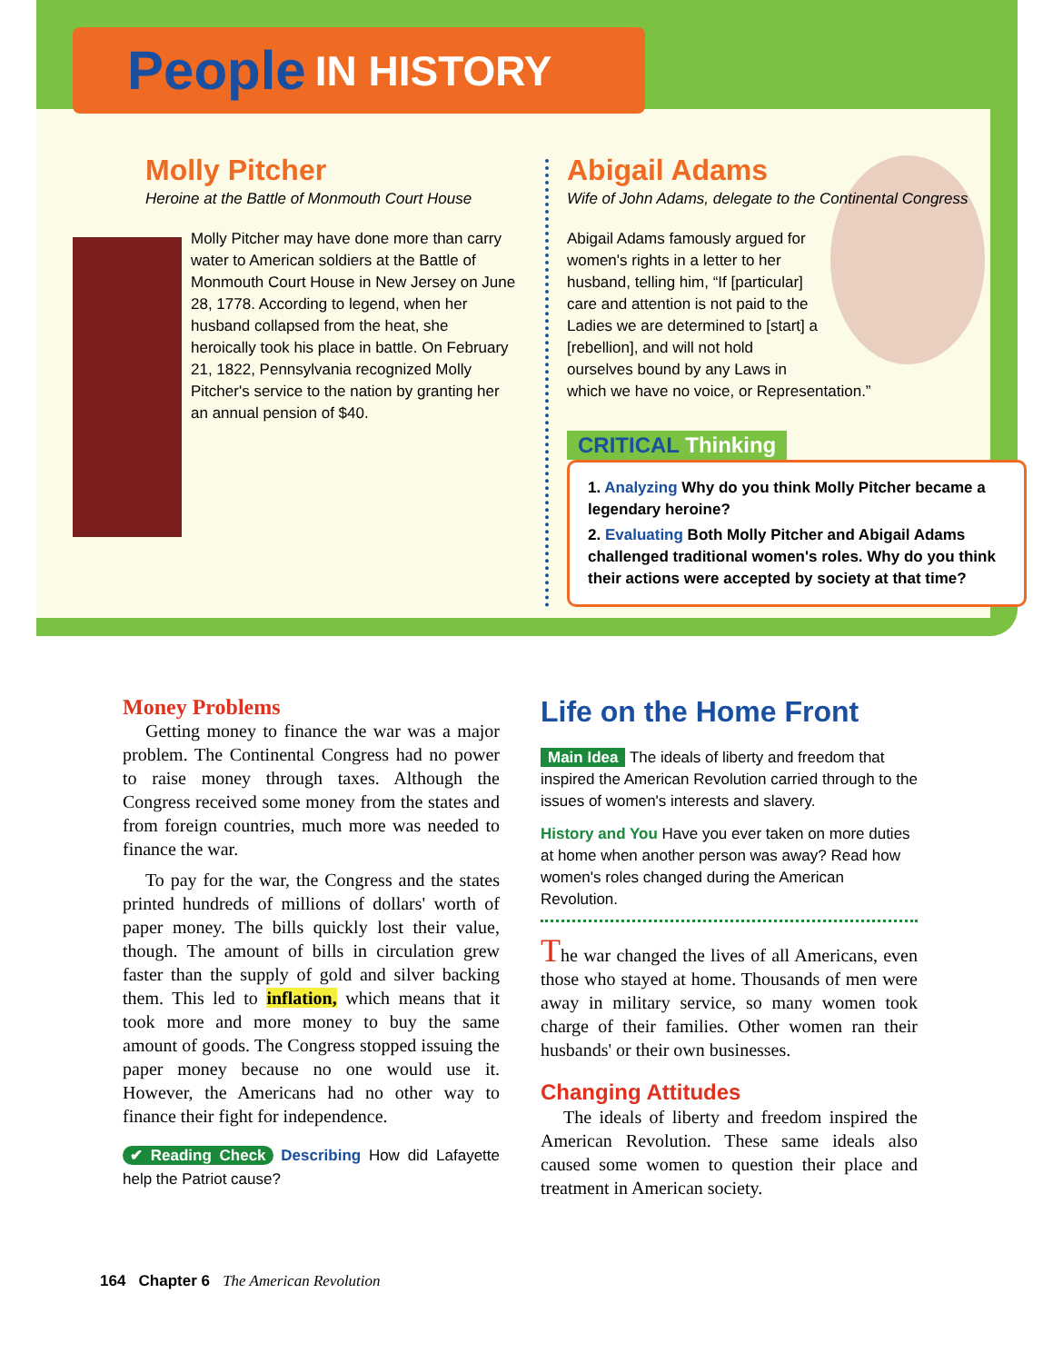People IN HISTORY
Molly Pitcher
Heroine at the Battle of Monmouth Court House
Molly Pitcher may have done more than carry water to American soldiers at the Battle of Monmouth Court House in New Jersey on June 28, 1778. According to legend, when her husband collapsed from the heat, she heroically took his place in battle. On February 21, 1822, Pennsylvania recognized Molly Pitcher's service to the nation by granting her an annual pension of $40.
Abigail Adams
Wife of John Adams, delegate to the Continental Congress
Abigail Adams famously argued for women's rights in a letter to her husband, telling him, “If [particular] care and attention is not paid to the Ladies we are determined to [start] a [rebellion], and will not hold ourselves bound by any Laws in which we have no voice, or Representation.”
CRITICAL Thinking
1. Analyzing Why do you think Molly Pitcher became a legendary heroine?
2. Evaluating Both Molly Pitcher and Abigail Adams challenged traditional women's roles. Why do you think their actions were accepted by society at that time?
Money Problems
Getting money to finance the war was a major problem. The Continental Congress had no power to raise money through taxes. Although the Congress received some money from the states and from foreign countries, much more was needed to finance the war.
To pay for the war, the Congress and the states printed hundreds of millions of dollars' worth of paper money. The bills quickly lost their value, though. The amount of bills in circulation grew faster than the supply of gold and silver backing them. This led to inflation, which means that it took more and more money to buy the same amount of goods. The Congress stopped issuing the paper money because no one would use it. However, the Americans had no other way to finance their fight for independence.
✔ Reading Check Describing How did Lafayette help the Patriot cause?
Life on the Home Front
Main Idea The ideals of liberty and freedom that inspired the American Revolution carried through to the issues of women's interests and slavery.
History and You Have you ever taken on more duties at home when another person was away? Read how women's roles changed during the American Revolution.
The war changed the lives of all Americans, even those who stayed at home. Thousands of men were away in military service, so many women took charge of their families. Other women ran their husbands' or their own businesses.
Changing Attitudes
The ideals of liberty and freedom inspired the American Revolution. These same ideals also caused some women to question their place and treatment in American society.
164 Chapter 6 The American Revolution